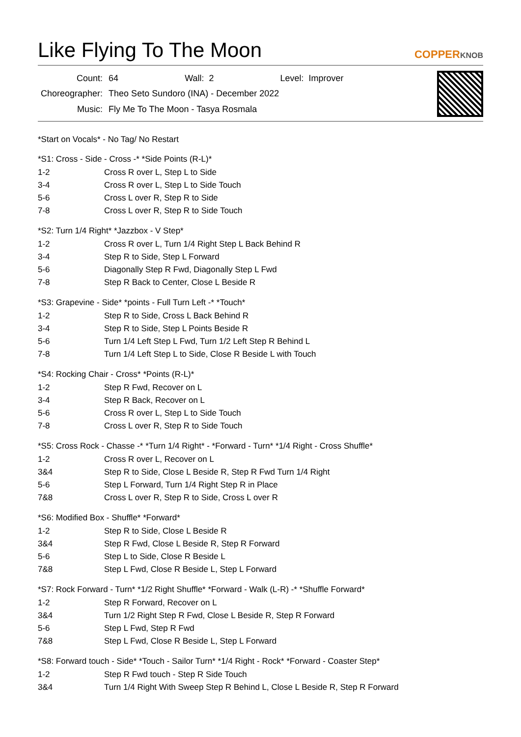Like Flying To The Moon
COPPERKNOB
| Count: | 64 Wall: 2 Level: Improver |
| Choreographer: | Theo Seto Sundoro (INA) - December 2022 |
| Music: | Fly Me To The Moon - Tasya Rosmala |
*Start on Vocals* - No Tag/ No Restart
*S1: Cross - Side - Cross -* *Side Points (R-L)*
| 1-2 | Cross R over L, Step L to Side |
| 3-4 | Cross R over L, Step L to Side Touch |
| 5-6 | Cross L over R, Step R to Side |
| 7-8 | Cross L over R, Step R to Side Touch |
*S2: Turn 1/4 Right* *Jazzbox - V Step*
| 1-2 | Cross R over L, Turn 1/4 Right Step L Back Behind R |
| 3-4 | Step R to Side, Step L Forward |
| 5-6 | Diagonally Step R Fwd, Diagonally Step L Fwd |
| 7-8 | Step R Back to Center, Close L Beside R |
*S3: Grapevine - Side* *points - Full Turn Left -* *Touch*
| 1-2 | Step R to Side, Cross L Back Behind R |
| 3-4 | Step R to Side, Step L Points Beside R |
| 5-6 | Turn 1/4 Left Step L Fwd, Turn 1/2 Left Step R Behind L |
| 7-8 | Turn 1/4 Left Step L to Side, Close R Beside L with Touch |
*S4: Rocking Chair - Cross* *Points (R-L)*
| 1-2 | Step R Fwd, Recover on L |
| 3-4 | Step R Back, Recover on L |
| 5-6 | Cross R over L, Step L to Side Touch |
| 7-8 | Cross L over R, Step R to Side Touch |
*S5: Cross Rock - Chasse -* *Turn 1/4 Right* - *Forward - Turn* *1/4 Right - Cross Shuffle*
| 1-2 | Cross R over L, Recover on L |
| 3&4 | Step R to Side, Close L Beside R, Step R Fwd Turn 1/4 Right |
| 5-6 | Step L Forward, Turn 1/4 Right Step R in Place |
| 7&8 | Cross L over R, Step R to Side, Cross L over R |
*S6: Modified Box - Shuffle* *Forward*
| 1-2 | Step R to Side, Close L Beside R |
| 3&4 | Step R Fwd, Close L Beside R, Step R Forward |
| 5-6 | Step L to Side, Close R Beside L |
| 7&8 | Step L Fwd, Close R Beside L, Step L Forward |
*S7: Rock Forward - Turn* *1/2 Right Shuffle* *Forward - Walk (L-R) -* *Shuffle Forward*
| 1-2 | Step R Forward, Recover on L |
| 3&4 | Turn 1/2 Right Step R Fwd, Close L Beside R, Step R Forward |
| 5-6 | Step L Fwd, Step R Fwd |
| 7&8 | Step L Fwd, Close R Beside L, Step L Forward |
*S8: Forward touch - Side* *Touch - Sailor Turn* *1/4 Right - Rock* *Forward - Coaster Step*
| 1-2 | Step R Fwd touch - Step R Side Touch |
| 3&4 | Turn 1/4 Right With Sweep Step R Behind L, Close L Beside R, Step R Forward |